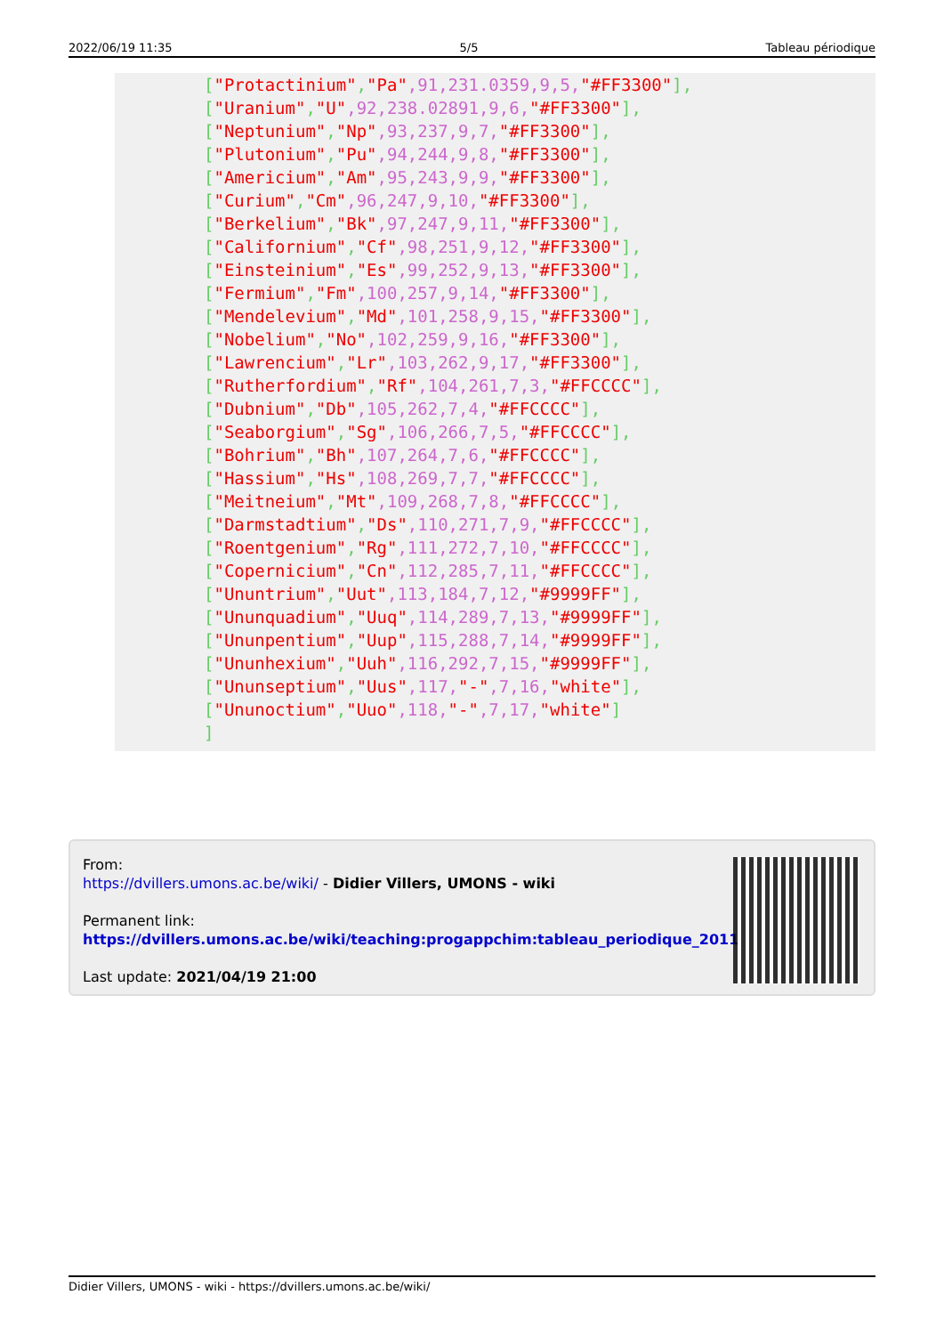2022/06/19 11:35 5/5 Tableau périodique
["Protactinium","Pa",91,231.0359,9,5,"#FF3300"],
["Uranium","U",92,238.02891,9,6,"#FF3300"],
["Neptunium","Np",93,237,9,7,"#FF3300"],
["Plutonium","Pu",94,244,9,8,"#FF3300"],
["Americium","Am",95,243,9,9,"#FF3300"],
["Curium","Cm",96,247,9,10,"#FF3300"],
["Berkelium","Bk",97,247,9,11,"#FF3300"],
["Californium","Cf",98,251,9,12,"#FF3300"],
["Einsteinium","Es",99,252,9,13,"#FF3300"],
["Fermium","Fm",100,257,9,14,"#FF3300"],
["Mendelevium","Md",101,258,9,15,"#FF3300"],
["Nobelium","No",102,259,9,16,"#FF3300"],
["Lawrencium","Lr",103,262,9,17,"#FF3300"],
["Rutherfordium","Rf",104,261,7,3,"#FFCCCC"],
["Dubnium","Db",105,262,7,4,"#FFCCCC"],
["Seaborgium","Sg",106,266,7,5,"#FFCCCC"],
["Bohrium","Bh",107,264,7,6,"#FFCCCC"],
["Hassium","Hs",108,269,7,7,"#FFCCCC"],
["Meitneium","Mt",109,268,7,8,"#FFCCCC"],
["Darmstadtium","Ds",110,271,7,9,"#FFCCCC"],
["Roentgenium","Rg",111,272,7,10,"#FFCCCC"],
["Copernicium","Cn",112,285,7,11,"#FFCCCC"],
["Ununtrium","Uut",113,184,7,12,"#9999FF"],
["Ununquadium","Uuq",114,289,7,13,"#9999FF"],
["Ununpentium","Uup",115,288,7,14,"#9999FF"],
["Ununhexium","Uuh",116,292,7,15,"#9999FF"],
["Ununseptium","Uus",117,"-",7,16,"white"],
["Ununoctium","Uuo",118,"-",7,17,"white"]
]
From:
https://dvillers.umons.ac.be/wiki/ - Didier Villers, UMONS - wiki
Permanent link:
https://dvillers.umons.ac.be/wiki/teaching:progappchim:tableau_periodique_2011
Last update: 2021/04/19 21:00
Didier Villers, UMONS - wiki - https://dvillers.umons.ac.be/wiki/